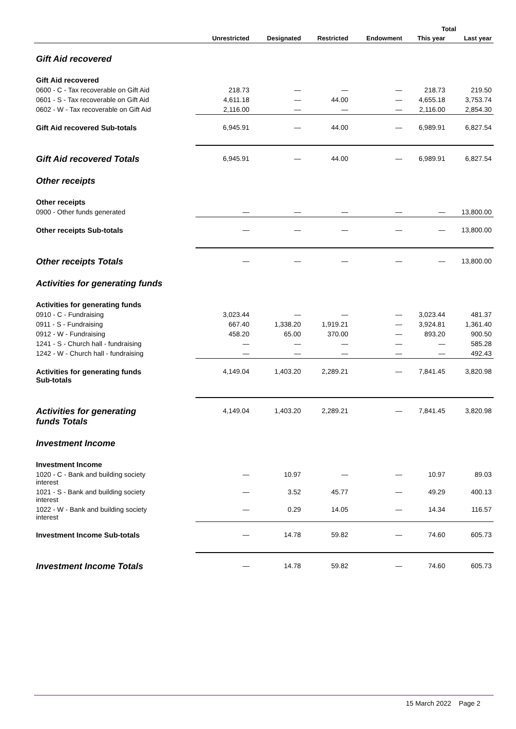| | | | | | Total | |
| --- | --- | --- | --- | --- | --- | --- |
| | Unrestricted | Designated | Restricted | Endowment | This year | Last year |
| Gift Aid recovered | | | | | | |
| Gift Aid recovered | | | | | | |
| 0600 - C - Tax recoverable on Gift Aid | 218.73 | — | — | — | 218.73 | 219.50 |
| 0601 - S - Tax recoverable on Gift Aid | 4,611.18 | — | 44.00 | — | 4,655.18 | 3,753.74 |
| 0602 - W - Tax recoverable on Gift Aid | 2,116.00 | — | — | — | 2,116.00 | 2,854.30 |
| Gift Aid recovered Sub-totals | 6,945.91 | — | 44.00 | — | 6,989.91 | 6,827.54 |
| Gift Aid recovered Totals | 6,945.91 | — | 44.00 | — | 6,989.91 | 6,827.54 |
| Other receipts | | | | | | |
| Other receipts | | | | | | |
| 0900 - Other funds generated | — | — | — | — | — | 13,800.00 |
| Other receipts Sub-totals | — | — | — | — | — | 13,800.00 |
| Other receipts Totals | — | — | — | — | — | 13,800.00 |
| Activities for generating funds | | | | | | |
| Activities for generating funds | | | | | | |
| 0910 - C - Fundraising | 3,023.44 | — | — | — | 3,023.44 | 481.37 |
| 0911 - S - Fundraising | 667.40 | 1,338.20 | 1,919.21 | — | 3,924.81 | 1,361.40 |
| 0912 - W - Fundraising | 458.20 | 65.00 | 370.00 | — | 893.20 | 900.50 |
| 1241 - S - Church hall - fundraising | — | — | — | — | — | 585.28 |
| 1242 - W - Church hall - fundraising | — | — | — | — | — | 492.43 |
| Activities for generating funds Sub-totals | 4,149.04 | 1,403.20 | 2,289.21 | — | 7,841.45 | 3,820.98 |
| Activities for generating funds Totals | 4,149.04 | 1,403.20 | 2,289.21 | — | 7,841.45 | 3,820.98 |
| Investment Income | | | | | | |
| Investment Income | | | | | | |
| 1020 - C - Bank and building society interest | — | 10.97 | — | — | 10.97 | 89.03 |
| 1021 - S - Bank and building society interest | — | 3.52 | 45.77 | — | 49.29 | 400.13 |
| 1022 - W - Bank and building society interest | — | 0.29 | 14.05 | — | 14.34 | 116.57 |
| Investment Income Sub-totals | — | 14.78 | 59.82 | — | 74.60 | 605.73 |
| Investment Income Totals | — | 14.78 | 59.82 | — | 74.60 | 605.73 |
15 March 2022 Page 2